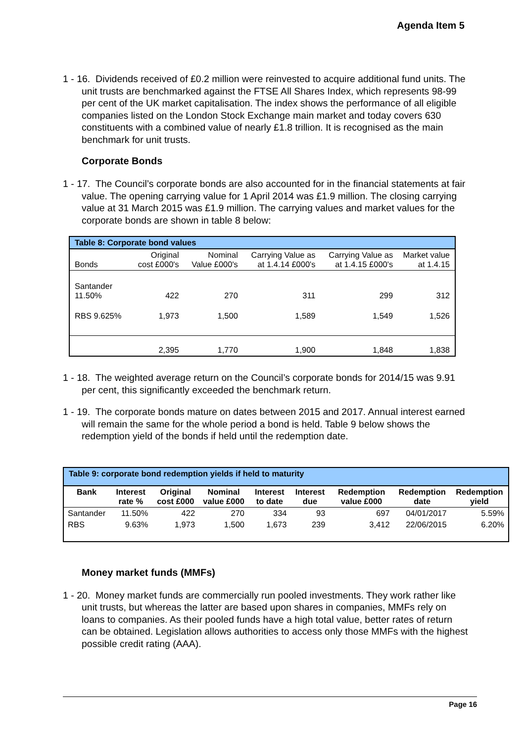Agenda Item 5
1 - 16. Dividends received of £0.2 million were reinvested to acquire additional fund units. The unit trusts are benchmarked against the FTSE All Shares Index, which represents 98-99 per cent of the UK market capitalisation. The index shows the performance of all eligible companies listed on the London Stock Exchange main market and today covers 630 constituents with a combined value of nearly £1.8 trillion. It is recognised as the main benchmark for unit trusts.
Corporate Bonds
1 - 17. The Council’s corporate bonds are also accounted for in the financial statements at fair value. The opening carrying value for 1 April 2014 was £1.9 million. The closing carrying value at 31 March 2015 was £1.9 million. The carrying values and market values for the corporate bonds are shown in table 8 below:
| Table 8: Corporate bond values | | | | | |
| --- | --- | --- | --- | --- | --- |
| Bonds | Original cost £000's | Nominal Value £000's | Carrying Value as at 1.4.14 £000's | Carrying Value as at 1.4.15 £000's | Market value at 1.4.15 |
| Santander 11.50% | 422 | 270 | 311 | 299 | 312 |
| RBS 9.625% | 1,973 | 1,500 | 1,589 | 1,549 | 1,526 |
| | 2,395 | 1,770 | 1,900 | 1,848 | 1,838 |
1 - 18. The weighted average return on the Council’s corporate bonds for 2014/15 was 9.91 per cent, this significantly exceeded the benchmark return.
1 - 19. The corporate bonds mature on dates between 2015 and 2017. Annual interest earned will remain the same for the whole period a bond is held. Table 9 below shows the redemption yield of the bonds if held until the redemption date.
| Table 9: corporate bond redemption yields if held to maturity | | | | | | | | |
| --- | --- | --- | --- | --- | --- | --- | --- | --- |
| Bank | Interest rate % | Original cost £000 | Nominal value £000 | Interest to date | Interest due | Redemption value £000 | Redemption date | Redemption yield |
| Santander | 11.50% | 422 | 270 | 334 | 93 | 697 | 04/01/2017 | 5.59% |
| RBS | 9.63% | 1,973 | 1,500 | 1,673 | 239 | 3,412 | 22/06/2015 | 6.20% |
Money market funds (MMFs)
1 - 20. Money market funds are commercially run pooled investments. They work rather like unit trusts, but whereas the latter are based upon shares in companies, MMFs rely on loans to companies. As their pooled funds have a high total value, better rates of return can be obtained. Legislation allows authorities to access only those MMFs with the highest possible credit rating (AAA).
Page 16